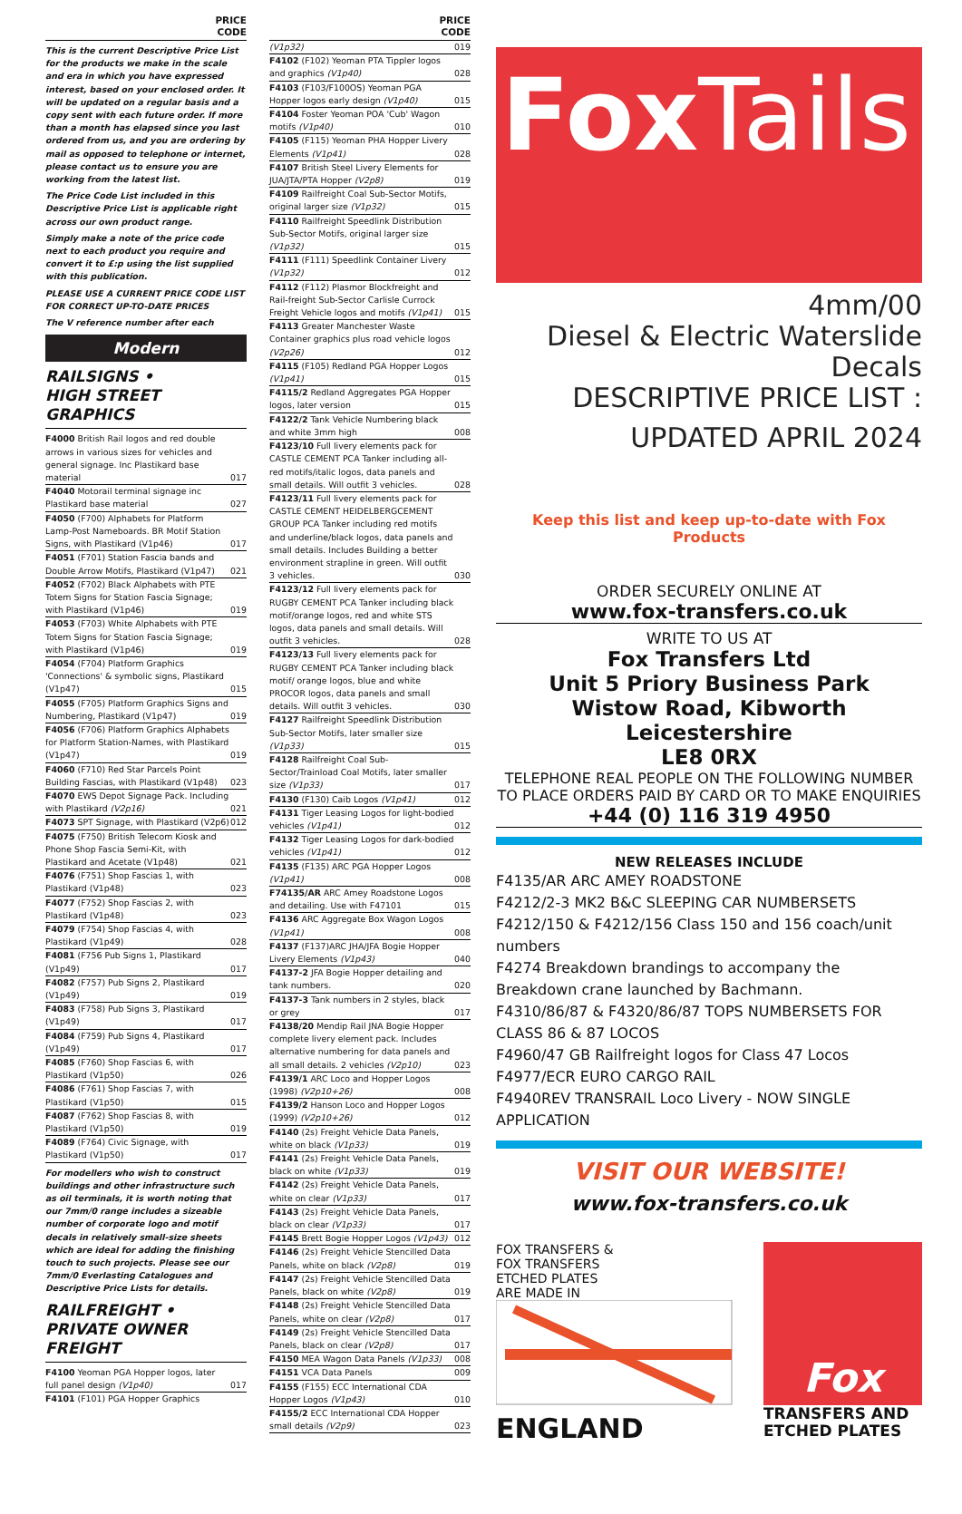PRICE
CODE
This is the current Descriptive Price List for the products we make in the scale and era in which you have expressed interest, based on your enclosed order. It will be updated on a regular basis and a copy sent with each future order. If more than a month has elapsed since you last ordered from us, and you are ordering by mail as opposed to telephone or internet, please contact us to ensure you are working from the latest list.
The Price Code List included in this Descriptive Price List is applicable right across our own product range.
Simply make a note of the price code next to each product you require and convert it to £:p using the list supplied with this publication.
PLEASE USE A CURRENT PRICE CODE LIST FOR CORRECT UP-TO-DATE PRICES
The V reference number after each
Modern
RAILSIGNS •
HIGH STREET
GRAPHICS
F4000 British Rail logos and red double arrows in various sizes for vehicles and general signage. Inc Plastikard base material 017
F4040 Motorail terminal signage inc Plastikard base material 027
F4050 (F700) Alphabets for Platform Lamp-Post Nameboards. BR Motif Station Signs, with Plastikard (V1p46) 017
F4051 (F701) Station Fascia bands and Double Arrow Motifs, Plastikard (V1p47) 021
F4052 (F702) Black Alphabets with PTE Totem Signs for Station Fascia Signage; with Plastikard (V1p46) 019
F4053 (F703) White Alphabets with PTE Totem Signs for Station Fascia Signage; with Plastikard (V1p46) 019
F4054 (F704) Platform Graphics 'Connections' & symbolic signs, Plastikard (V1p47) 015
F4055 (F705) Platform Graphics Signs and Numbering, Plastikard (V1p47) 019
F4056 (F706) Platform Graphics Alphabets for Platform Station-Names, with Plastikard (V1p47) 019
F4060 (F710) Red Star Parcels Point Building Fascias, with Plastikard (V1p48) 023
F4070 EWS Depot Signage Pack. Including with Plastikard (V2p16) 021
F4073 SPT Signage, with Plastikard (V2p6) 012
F4075 (F750) British Telecom Kiosk and Phone Shop Fascia Semi-Kit, with Plastikard and Acetate (V1p48) 021
F4076 (F751) Shop Fascias 1, with Plastikard (V1p48) 023
F4077 (F752) Shop Fascias 2, with Plastikard (V1p48) 023
F4079 (F754) Shop Fascias 4, with Plastikard (V1p49) 028
F4081 (F756 Pub Signs 1, Plastikard (V1p49) 017
F4082 (F757) Pub Signs 2, Plastikard (V1p49) 019
F4083 (F758) Pub Signs 3, Plastikard (V1p49) 017
F4084 (F759) Pub Signs 4, Plastikard (V1p49) 017
F4085 (F760) Shop Fascias 6, with Plastikard (V1p50) 026
F4086 (F761) Shop Fascias 7, with Plastikard (V1p50) 015
F4087 (F762) Shop Fascias 8, with Plastikard (V1p50) 019
F4089 (F764) Civic Signage, with Plastikard (V1p50) 017
For modellers who wish to construct buildings and other infrastructure such as oil terminals, it is worth noting that our 7mm/0 range includes a sizeable number of corporate logo and motif decals in relatively small-size sheets which are ideal for adding the finishing touch to such projects. Please see our 7mm/0 Everlasting Catalogues and Descriptive Price Lists for details.
RAILFREIGHT •
PRIVATE OWNER
FREIGHT
F4100 Yeoman PGA Hopper logos, later full panel design (V1p40) 017
F4101 (F101) PGA Hopper Graphics
PRICE
CODE
(V1p32) 019
F4102 (F102) Yeoman PTA Tippler logos and graphics (V1p40) 028
F4103 (F103/F100OS) Yeoman PGA Hopper logos early design (V1p40) 015
F4104 Foster Yeoman POA 'Cub' Wagon motifs (V1p40) 010
F4105 (F115) Yeoman PHA Hopper Livery Elements (V1p41) 028
F4107 British Steel Livery Elements for JUA/JTA/PTA Hopper (V2p8) 019
F4109 Railfreight Coal Sub-Sector Motifs, original larger size (V1p32) 015
F4110 Railfreight Speedlink Distribution Sub-Sector Motifs, original larger size (V1p32) 015
F4111 (F111) Speedlink Container Livery (V1p32) 012
F4112 (F112) Plasmor Blockfreight and Rail-freight Sub-Sector Carlisle Currock Freight Vehicle logos and motifs (V1p41) 015
F4113 Greater Manchester Waste Container graphics plus road vehicle logos (V2p26) 012
F4115 (F105) Redland PGA Hopper Logos (V1p41) 015
F4115/2 Redland Aggregates PGA Hopper logos, later version 015
F4122/2 Tank Vehicle Numbering black and white 3mm high 008
F4123/10 Full livery elements pack for CASTLE CEMENT PCA Tanker including all-red motifs/italic logos, data panels and small details. Will outfit 3 vehicles. 028
F4123/11 Full livery elements pack for CASTLE CEMENT HEIDELBERGCEMENT GROUP PCA Tanker including red motifs and underline/black logos, data panels and small details. Includes Building a better environment strapline in green. Will outfit 3 vehicles. 030
F4123/12 Full livery elements pack for RUGBY CEMENT PCA Tanker including black motif/orange logos, red and white STS logos, data panels and small details. Will outfit 3 vehicles. 028
F4123/13 Full livery elements pack for RUGBY CEMENT PCA Tanker including black motif/ orange logos, blue and white PROCOR logos, data panels and small details. Will outfit 3 vehicles. 030
F4127 Railfreight Speedlink Distribution Sub-Sector Motifs, later smaller size (V1p33) 015
F4128 Railfreight Coal Sub-Sector/Trainload Coal Motifs, later smaller size (V1p33) 017
F4130 (F130) Caib Logos (V1p41) 012
F4131 Tiger Leasing Logos for light-bodied vehicles (V1p41) 012
F4132 Tiger Leasing Logos for dark-bodied vehicles (V1p41) 012
F4135 (F135) ARC PGA Hopper Logos (V1p41) 008
F74135/AR ARC Amey Roadstone Logos and detailing. Use with F47101 015
F4136 ARC Aggregate Box Wagon Logos (V1p41) 008
F4137 (F137)ARC JHA/JFA Bogie Hopper Livery Elements (V1p43) 040
F4137-2 JFA Bogie Hopper detailing and tank numbers. 020
F4137-3 Tank numbers in 2 styles, black or grey 017
F4138/20 Mendip Rail JNA Bogie Hopper complete livery element pack. Includes alternative numbering for data panels and all small details. 2 vehicles (V2p10) 023
F4139/1 ARC Loco and Hopper Logos (1998) (V2p10+26) 008
F4139/2 Hanson Loco and Hopper Logos (1999) (V2p10+26) 012
F4140 (2s) Freight Vehicle Data Panels, white on black (V1p33) 019
F4141 (2s) Freight Vehicle Data Panels, black on white (V1p33) 019
F4142 (2s) Freight Vehicle Data Panels, white on clear (V1p33) 017
F4143 (2s) Freight Vehicle Data Panels, black on clear (V1p33) 017
F4145 Brett Bogie Hopper Logos (V1p43) 012
F4146 (2s) Freight Vehicle Stencilled Data Panels, white on black (V2p8) 019
F4147 (2s) Freight Vehicle Stencilled Data Panels, black on white (V2p8) 019
F4148 (2s) Freight Vehicle Stencilled Data Panels, white on clear (V2p8) 017
F4149 (2s) Freight Vehicle Stencilled Data Panels, black on clear (V2p8) 017
F4150 MEA Wagon Data Panels (V1p33) 008
F4151 VCA Data Panels 009
F4155 (F155) ECC International CDA Hopper Logos (V1p43) 010
F4155/2 ECC International CDA Hopper small details (V2p9) 023
FoxTails
4mm/00
Diesel & Electric Waterslide Decals
DESCRIPTIVE PRICE LIST :
UPDATED APRIL 2024
Keep this list and keep up-to-date with Fox Products
ORDER SECURELY ONLINE AT
www.fox-transfers.co.uk
WRITE TO US AT
Fox Transfers Ltd
Unit 5 Priory Business Park
Wistow Road, Kibworth
Leicestershire
LE8 0RX
TELEPHONE REAL PEOPLE ON THE FOLLOWING NUMBER
TO PLACE ORDERS PAID BY CARD OR TO MAKE ENQUIRIES
+44 (0) 116 319 4950
NEW RELEASES INCLUDE
F4135/AR ARC AMEY ROADSTONE
F4212/2-3 MK2 B&C SLEEPING CAR NUMBERSETS
F4212/150 & F4212/156 Class 150 and 156 coach/unit numbers
F4274 Breakdown brandings to accompany the Breakdown crane launched by Bachmann.
F4310/86/87 & F4320/86/87 TOPS NUMBERSETS FOR CLASS 86 & 87 LOCOS
F4960/47 GB Railfreight logos for Class 47 Locos
F4977/ECR EURO CARGO RAIL
F4940REV TRANSRAIL Loco Livery - NOW SINGLE APPLICATION
VISIT OUR WEBSITE!
www.fox-transfers.co.uk
FOX TRANSFERS &
FOX TRANSFERS
ETCHED PLATES
ARE MADE IN
ENGLAND
Fox
TRANSFERS AND
ETCHED PLATES